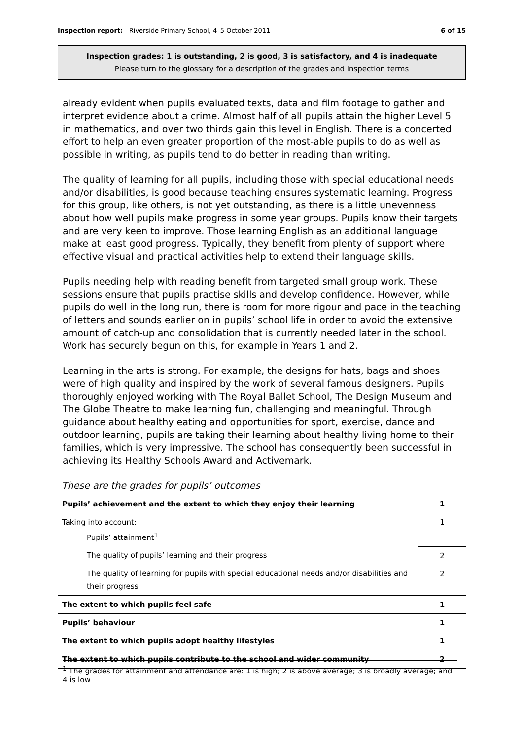Inspection report: Riverside Primary School, 4–5 October 2011 6 of 15
Inspection grades: 1 is outstanding, 2 is good, 3 is satisfactory, and 4 is inadequate
Please turn to the glossary for a description of the grades and inspection terms
already evident when pupils evaluated texts, data and film footage to gather and interpret evidence about a crime. Almost half of all pupils attain the higher Level 5 in mathematics, and over two thirds gain this level in English. There is a concerted effort to help an even greater proportion of the most-able pupils to do as well as possible in writing, as pupils tend to do better in reading than writing.
The quality of learning for all pupils, including those with special educational needs and/or disabilities, is good because teaching ensures systematic learning. Progress for this group, like others, is not yet outstanding, as there is a little unevenness about how well pupils make progress in some year groups. Pupils know their targets and are very keen to improve. Those learning English as an additional language make at least good progress. Typically, they benefit from plenty of support where effective visual and practical activities help to extend their language skills.
Pupils needing help with reading benefit from targeted small group work. These sessions ensure that pupils practise skills and develop confidence. However, while pupils do well in the long run, there is room for more rigour and pace in the teaching of letters and sounds earlier on in pupils’ school life in order to avoid the extensive amount of catch-up and consolidation that is currently needed later in the school. Work has securely begun on this, for example in Years 1 and 2.
Learning in the arts is strong. For example, the designs for hats, bags and shoes were of high quality and inspired by the work of several famous designers. Pupils thoroughly enjoyed working with The Royal Ballet School, The Design Museum and The Globe Theatre to make learning fun, challenging and meaningful. Through guidance about healthy eating and opportunities for sport, exercise, dance and outdoor learning, pupils are taking their learning about healthy living home to their families, which is very impressive. The school has consequently been successful in achieving its Healthy Schools Award and Activemark.
These are the grades for pupils’ outcomes
| Pupils’ achievement and the extent to which they enjoy their learning | 1 |
| Taking into account: Pupils’ attainment<sup>1</sup> | 1 |
| The quality of pupils’ learning and their progress | 2 |
| The quality of learning for pupils with special educational needs and/or disabilities and their progress | 2 |
| The extent to which pupils feel safe | 1 |
| Pupils’ behaviour | 1 |
| The extent to which pupils adopt healthy lifestyles | 1 |
| The extent to which pupils contribute to the school and wider community | 2 |
<sup>1</sup> The grades for attainment and attendance are: 1 is high; 2 is above average; 3 is broadly average; and 4 is low